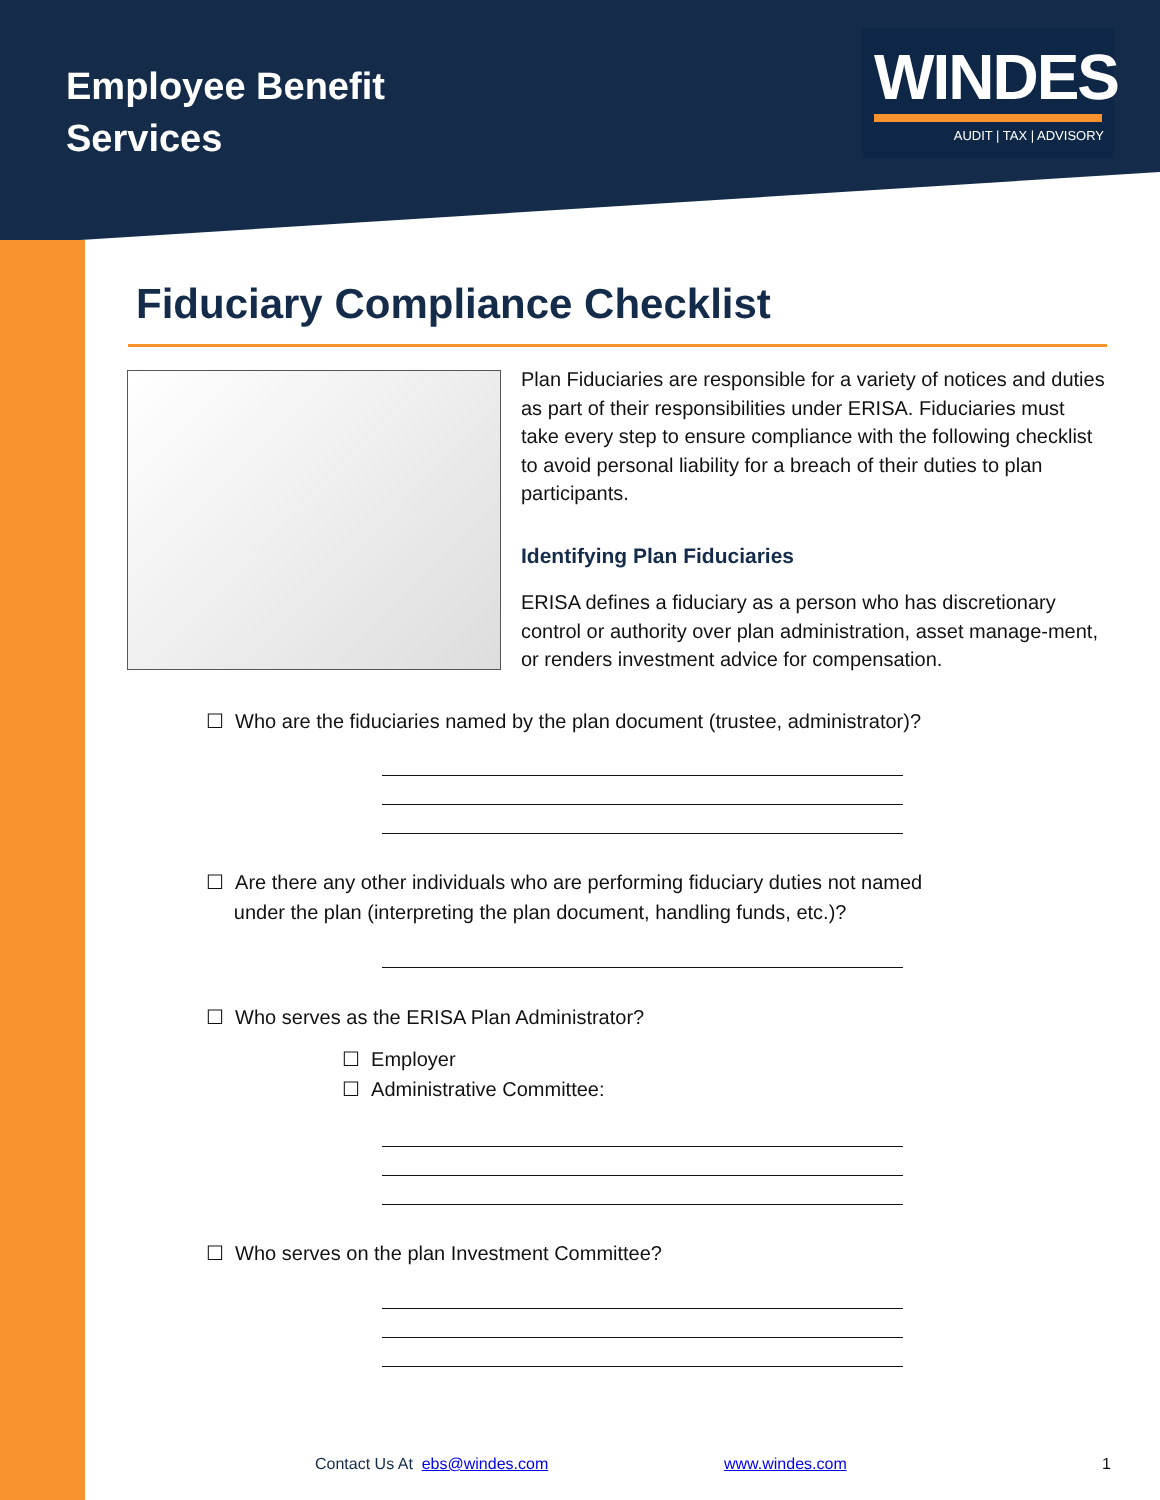Employee Benefit
Services
WINDES
AUDIT | TAX | ADVISORY
Fiduciary Compliance Checklist
Plan Fiduciaries are responsible for a variety of notices and duties as part of their responsibilities under ERISA. Fiduciaries must take every step to ensure compliance with the following checklist to avoid personal liability for a breach of their duties to plan participants.
Identifying Plan Fiduciaries
ERISA defines a fiduciary as a person who has discretionary control or authority over plan administration, asset manage-ment, or renders investment advice for compensation.
☐ Who are the fiduciaries named by the plan document (trustee, administrator)?
☐ Are there any other individuals who are performing fiduciary duties not named
under the plan (interpreting the plan document, handling funds, etc.)?
☐ Who serves as the ERISA Plan Administrator?
☐ Employer
☐ Administrative Committee:
☐ Who serves on the plan Investment Committee?
Contact Us At ebs@windes.com www.windes.com 1